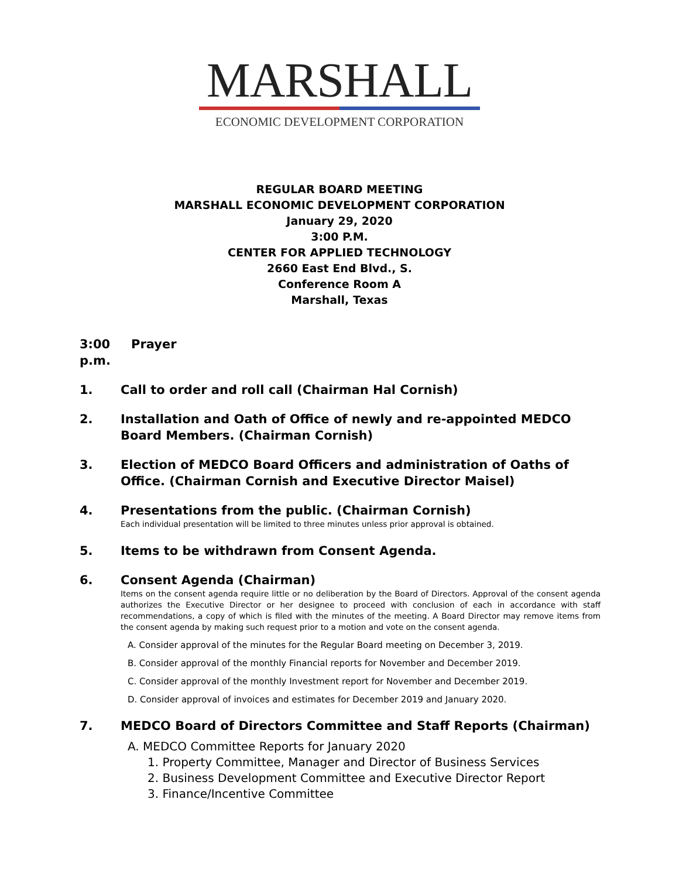MARSHALL
ECONOMIC DEVELOPMENT CORPORATION
REGULAR BOARD MEETING
MARSHALL ECONOMIC DEVELOPMENT CORPORATION
January 29, 2020
3:00 P.M.
CENTER FOR APPLIED TECHNOLOGY
2660 East End Blvd., S.
Conference Room A
Marshall, Texas
3:00 p.m. Prayer
1. Call to order and roll call (Chairman Hal Cornish)
2. Installation and Oath of Office of newly and re-appointed MEDCO Board Members. (Chairman Cornish)
3. Election of MEDCO Board Officers and administration of Oaths of Office. (Chairman Cornish and Executive Director Maisel)
4. Presentations from the public. (Chairman Cornish)
Each individual presentation will be limited to three minutes unless prior approval is obtained.
5. Items to be withdrawn from Consent Agenda.
6. Consent Agenda (Chairman)
Items on the consent agenda require little or no deliberation by the Board of Directors. Approval of the consent agenda authorizes the Executive Director or her designee to proceed with conclusion of each in accordance with staff recommendations, a copy of which is filed with the minutes of the meeting. A Board Director may remove items from the consent agenda by making such request prior to a motion and vote on the consent agenda.
A. Consider approval of the minutes for the Regular Board meeting on December 3, 2019.
B. Consider approval of the monthly Financial reports for November and December 2019.
C. Consider approval of the monthly Investment report for November and December 2019.
D. Consider approval of invoices and estimates for December 2019 and January 2020.
7. MEDCO Board of Directors Committee and Staff Reports (Chairman)
A. MEDCO Committee Reports for January 2020
1. Property Committee, Manager and Director of Business Services
2. Business Development Committee and Executive Director Report
3. Finance/Incentive Committee